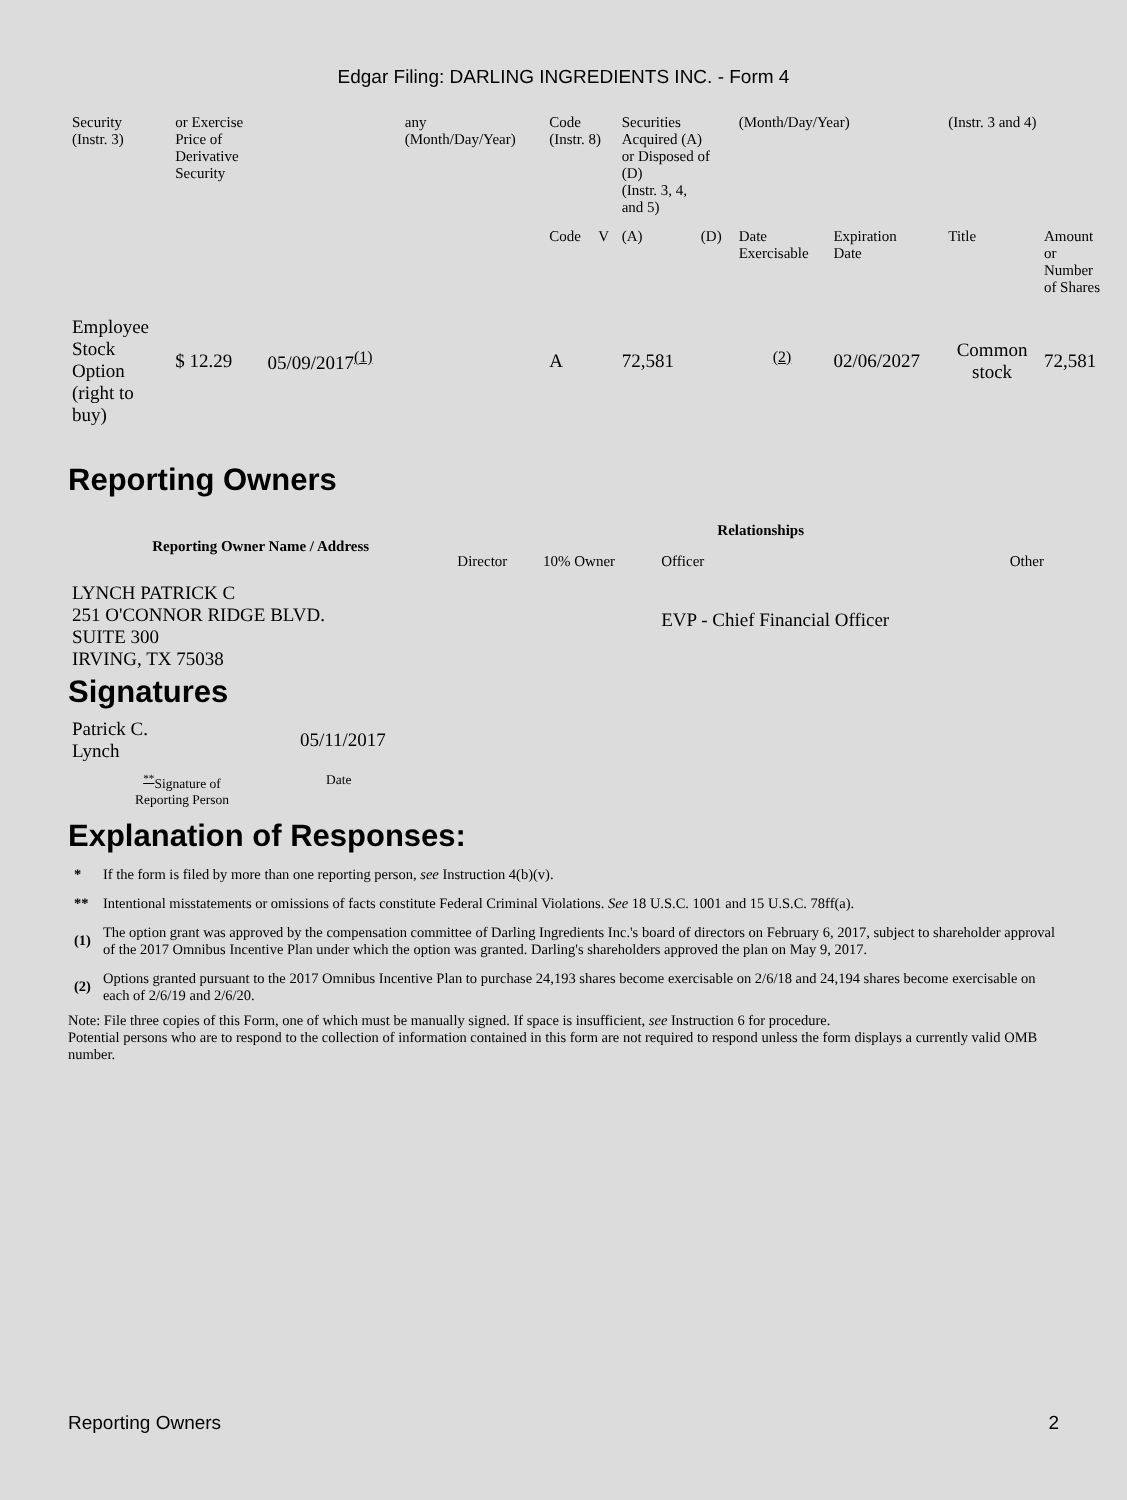Edgar Filing: DARLING INGREDIENTS INC. - Form 4
| Security (Instr. 3) | or Exercise Price of Derivative Security | | any (Month/Day/Year) | Code (Instr. 8) | | Securities Acquired (A) or Disposed of (D) (Instr. 3, 4, and 5) | | (Month/Day/Year) | | (Instr. 3 and 4) | |
| | | | | Code | V | (A) | (D) | Date Exercisable | Expiration Date | Title | Amount or Number of Shares |
| Employee Stock Option (right to buy) | $ 12.29 | 05/09/2017<sup>(1)</sup> | | A | | 72,581 | | <sup>(2)</sup> | 02/06/2027 | Common stock | 72,581 |
Reporting Owners
| Reporting Owner Name / Address | Relationships | | | |
| --- | --- | --- | --- | --- |
| | Director | 10% Owner | Officer | Other |
| LYNCH PATRICK C 251 O'CONNOR RIDGE BLVD. SUITE 300 IRVING, TX 75038 | | | EVP - Chief Financial Officer | |
Signatures
| Patrick C. Lynch | 05/11/2017 |
| <sup>**</sup> Signature of Reporting Person | Date |
Explanation of Responses:
| * | If the form is filed by more than one reporting person, see Instruction 4(b)(v). |
| ** | Intentional misstatements or omissions of facts constitute Federal Criminal Violations. See 18 U.S.C. 1001 and 15 U.S.C. 78ff(a). |
| (1) | The option grant was approved by the compensation committee of Darling Ingredients Inc.'s board of directors on February 6, 2017, subject to shareholder approval of the 2017 Omnibus Incentive Plan under which the option was granted. Darling's shareholders approved the plan on May 9, 2017. |
| (2) | Options granted pursuant to the 2017 Omnibus Incentive Plan to purchase 24,193 shares become exercisable on 2/6/18 and 24,194 shares become exercisable on each of 2/6/19 and 2/6/20. |
Note: File three copies of this Form, one of which must be manually signed. If space is insufficient, see Instruction 6 for procedure.
Potential persons who are to respond to the collection of information contained in this form are not required to respond unless the form displays a currently valid OMB number.
Reporting Owners 2